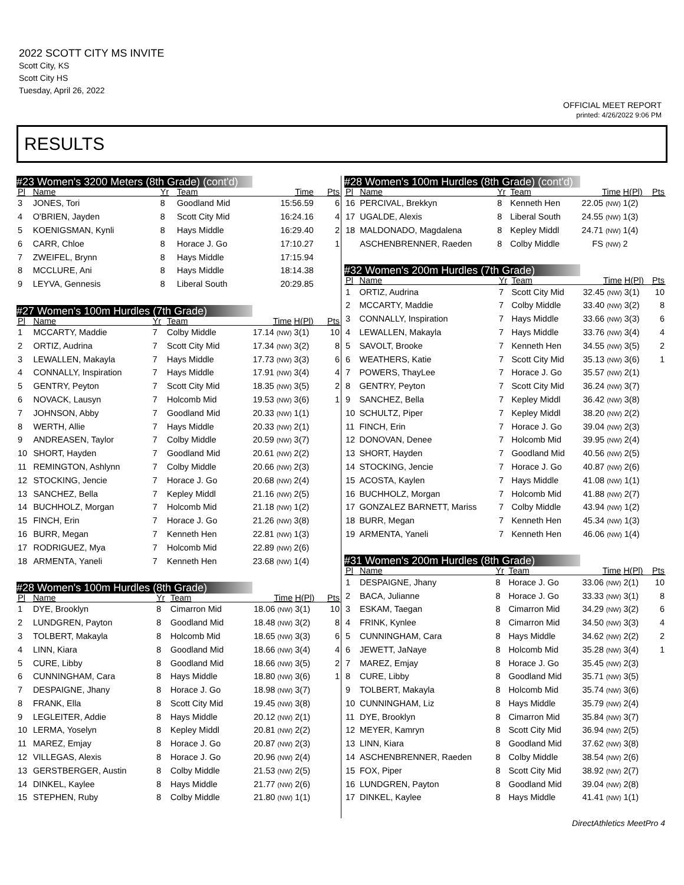2022 SCOTT CITY MS INVITE
Scott City, KS
Scott City HS
Tuesday, April 26, 2022
OFFICIAL MEET REPORT
printed: 4/26/2022 9:06 PM
RESULTS
#23 Women's 3200 Meters (8th Grade) (cont'd)
| Pl | Name | Yr | Team | Time | | Pts |
| --- | --- | --- | --- | --- | --- | --- |
| 3 | JONES, Tori | 8 | Goodland Mid | 15:56.59 | | 6 |
| 4 | O'BRIEN, Jayden | 8 | Scott City Mid | 16:24.16 | | 4 |
| 5 | KOENIGSMAN, Kynli | 8 | Hays Middle | 16:29.40 | | 2 |
| 6 | CARR, Chloe | 8 | Horace J. Go | 17:10.27 | | 1 |
| 7 | ZWEIFEL, Brynn | 8 | Hays Middle | 17:15.94 | | |
| 8 | MCCLURE, Ani | 8 | Hays Middle | 18:14.38 | | |
| 9 | LEYVA, Gennesis | 8 | Liberal South | 20:29.85 | | |
#27 Women's 100m Hurdles (7th Grade)
| Pl | Name | Yr | Team | Time | H(Pl) | Pts |
| --- | --- | --- | --- | --- | --- | --- |
| 1 | MCCARTY, Maddie | 7 | Colby Middle | 17.14 (NW) | 3(1) | 10 |
| 2 | ORTIZ, Audrina | 7 | Scott City Mid | 17.34 (NW) | 3(2) | 8 |
| 3 | LEWALLEN, Makayla | 7 | Hays Middle | 17.73 (NW) | 3(3) | 6 |
| 4 | CONNALLY, Inspiration | 7 | Hays Middle | 17.91 (NW) | 3(4) | 4 |
| 5 | GENTRY, Peyton | 7 | Scott City Mid | 18.35 (NW) | 3(5) | 2 |
| 6 | NOVACK, Lausyn | 7 | Holcomb Mid | 19.53 (NW) | 3(6) | 1 |
| 7 | JOHNSON, Abby | 7 | Goodland Mid | 20.33 (NW) | 1(1) | |
| 8 | WERTH, Allie | 7 | Hays Middle | 20.33 (NW) | 2(1) | |
| 9 | ANDREASEN, Taylor | 7 | Colby Middle | 20.59 (NW) | 3(7) | |
| 10 | SHORT, Hayden | 7 | Goodland Mid | 20.61 (NW) | 2(2) | |
| 11 | REMINGTON, Ashlynn | 7 | Colby Middle | 20.66 (NW) | 2(3) | |
| 12 | STOCKING, Jencie | 7 | Horace J. Go | 20.68 (NW) | 2(4) | |
| 13 | SANCHEZ, Bella | 7 | Kepley Middl | 21.16 (NW) | 2(5) | |
| 14 | BUCHHOLZ, Morgan | 7 | Holcomb Mid | 21.18 (NW) | 1(2) | |
| 15 | FINCH, Erin | 7 | Horace J. Go | 21.26 (NW) | 3(8) | |
| 16 | BURR, Megan | 7 | Kenneth Hen | 22.81 (NW) | 1(3) | |
| 17 | RODRIGUEZ, Mya | 7 | Holcomb Mid | 22.89 (NW) | 2(6) | |
| 18 | ARMENTA, Yaneli | 7 | Kenneth Hen | 23.68 (NW) | 1(4) | |
#28 Women's 100m Hurdles (8th Grade)
| Pl | Name | Yr | Team | Time | H(Pl) | Pts |
| --- | --- | --- | --- | --- | --- | --- |
| 1 | DYE, Brooklyn | 8 | Cimarron Mid | 18.06 (NW) | 3(1) | 10 |
| 2 | LUNDGREN, Payton | 8 | Goodland Mid | 18.48 (NW) | 3(2) | 8 |
| 3 | TOLBERT, Makayla | 8 | Holcomb Mid | 18.65 (NW) | 3(3) | 6 |
| 4 | LINN, Kiara | 8 | Goodland Mid | 18.66 (NW) | 3(4) | 4 |
| 5 | CURE, Libby | 8 | Goodland Mid | 18.66 (NW) | 3(5) | 2 |
| 6 | CUNNINGHAM, Cara | 8 | Hays Middle | 18.80 (NW) | 3(6) | 1 |
| 7 | DESPAIGNE, Jhany | 8 | Horace J. Go | 18.98 (NW) | 3(7) | |
| 8 | FRANK, Ella | 8 | Scott City Mid | 19.45 (NW) | 3(8) | |
| 9 | LEGLEITER, Addie | 8 | Hays Middle | 20.12 (NW) | 2(1) | |
| 10 | LERMA, Yoselyn | 8 | Kepley Middl | 20.81 (NW) | 2(2) | |
| 11 | MAREZ, Emjay | 8 | Horace J. Go | 20.87 (NW) | 2(3) | |
| 12 | VILLEGAS, Alexis | 8 | Horace J. Go | 20.96 (NW) | 2(4) | |
| 13 | GERSTBERGER, Austin | 8 | Colby Middle | 21.53 (NW) | 2(5) | |
| 14 | DINKEL, Kaylee | 8 | Hays Middle | 21.77 (NW) | 2(6) | |
| 15 | STEPHEN, Ruby | 8 | Colby Middle | 21.80 (NW) | 1(1) | |
#28 Women's 100m Hurdles (8th Grade) (cont'd)
| Pl | Name | Yr | Team | Time | H(Pl) | Pts |
| --- | --- | --- | --- | --- | --- | --- |
| 16 | PERCIVAL, Brekkyn | 8 | Kenneth Hen | 22.05 (NW) | 1(2) | |
| 17 | UGALDE, Alexis | 8 | Liberal South | 24.55 (NW) | 1(3) | |
| 18 | MALDONADO, Magdalena | 8 | Kepley Middl | 24.71 (NW) | 1(4) | |
| | ASCHENBRENNER, Raeden | 8 | Colby Middle | FS (NW) | 2 | |
#32 Women's 200m Hurdles (7th Grade)
| Pl | Name | Yr | Team | Time | H(Pl) | Pts |
| --- | --- | --- | --- | --- | --- | --- |
| 1 | ORTIZ, Audrina | 7 | Scott City Mid | 32.45 (NW) | 3(1) | 10 |
| 2 | MCCARTY, Maddie | 7 | Colby Middle | 33.40 (NW) | 3(2) | 8 |
| 3 | CONNALLY, Inspiration | 7 | Hays Middle | 33.66 (NW) | 3(3) | 6 |
| 4 | LEWALLEN, Makayla | 7 | Hays Middle | 33.76 (NW) | 3(4) | 4 |
| 5 | SAVOLT, Brooke | 7 | Kenneth Hen | 34.55 (NW) | 3(5) | 2 |
| 6 | WEATHERS, Katie | 7 | Scott City Mid | 35.13 (NW) | 3(6) | 1 |
| 7 | POWERS, ThayLee | 7 | Horace J. Go | 35.57 (NW) | 2(1) | |
| 8 | GENTRY, Peyton | 7 | Scott City Mid | 36.24 (NW) | 3(7) | |
| 9 | SANCHEZ, Bella | 7 | Kepley Middl | 36.42 (NW) | 3(8) | |
| 10 | SCHULTZ, Piper | 7 | Kepley Middl | 38.20 (NW) | 2(2) | |
| 11 | FINCH, Erin | 7 | Horace J. Go | 39.04 (NW) | 2(3) | |
| 12 | DONOVAN, Denee | 7 | Holcomb Mid | 39.95 (NW) | 2(4) | |
| 13 | SHORT, Hayden | 7 | Goodland Mid | 40.56 (NW) | 2(5) | |
| 14 | STOCKING, Jencie | 7 | Horace J. Go | 40.87 (NW) | 2(6) | |
| 15 | ACOSTA, Kaylen | 7 | Hays Middle | 41.08 (NW) | 1(1) | |
| 16 | BUCHHOLZ, Morgan | 7 | Holcomb Mid | 41.88 (NW) | 2(7) | |
| 17 | GONZALEZ BARNETT, Mariss | 7 | Colby Middle | 43.94 (NW) | 1(2) | |
| 18 | BURR, Megan | 7 | Kenneth Hen | 45.34 (NW) | 1(3) | |
| 19 | ARMENTA, Yaneli | 7 | Kenneth Hen | 46.06 (NW) | 1(4) | |
#31 Women's 200m Hurdles (8th Grade)
| Pl | Name | Yr | Team | Time | H(Pl) | Pts |
| --- | --- | --- | --- | --- | --- | --- |
| 1 | DESPAIGNE, Jhany | 8 | Horace J. Go | 33.06 (NW) | 2(1) | 10 |
| 2 | BACA, Julianne | 8 | Horace J. Go | 33.33 (NW) | 3(1) | 8 |
| 3 | ESKAM, Taegan | 8 | Cimarron Mid | 34.29 (NW) | 3(2) | 6 |
| 4 | FRINK, Kynlee | 8 | Cimarron Mid | 34.50 (NW) | 3(3) | 4 |
| 5 | CUNNINGHAM, Cara | 8 | Hays Middle | 34.62 (NW) | 2(2) | 2 |
| 6 | JEWETT, JaNaye | 8 | Holcomb Mid | 35.28 (NW) | 3(4) | 1 |
| 7 | MAREZ, Emjay | 8 | Horace J. Go | 35.45 (NW) | 2(3) | |
| 8 | CURE, Libby | 8 | Goodland Mid | 35.71 (NW) | 3(5) | |
| 9 | TOLBERT, Makayla | 8 | Holcomb Mid | 35.74 (NW) | 3(6) | |
| 10 | CUNNINGHAM, Liz | 8 | Hays Middle | 35.79 (NW) | 2(4) | |
| 11 | DYE, Brooklyn | 8 | Cimarron Mid | 35.84 (NW) | 3(7) | |
| 12 | MEYER, Kamryn | 8 | Scott City Mid | 36.94 (NW) | 2(5) | |
| 13 | LINN, Kiara | 8 | Goodland Mid | 37.62 (NW) | 3(8) | |
| 14 | ASCHENBRENNER, Raeden | 8 | Colby Middle | 38.54 (NW) | 2(6) | |
| 15 | FOX, Piper | 8 | Scott City Mid | 38.92 (NW) | 2(7) | |
| 16 | LUNDGREN, Payton | 8 | Goodland Mid | 39.04 (NW) | 2(8) | |
| 17 | DINKEL, Kaylee | 8 | Hays Middle | 41.41 (NW) | 1(1) | |
DirectAthletics MeetPro 4